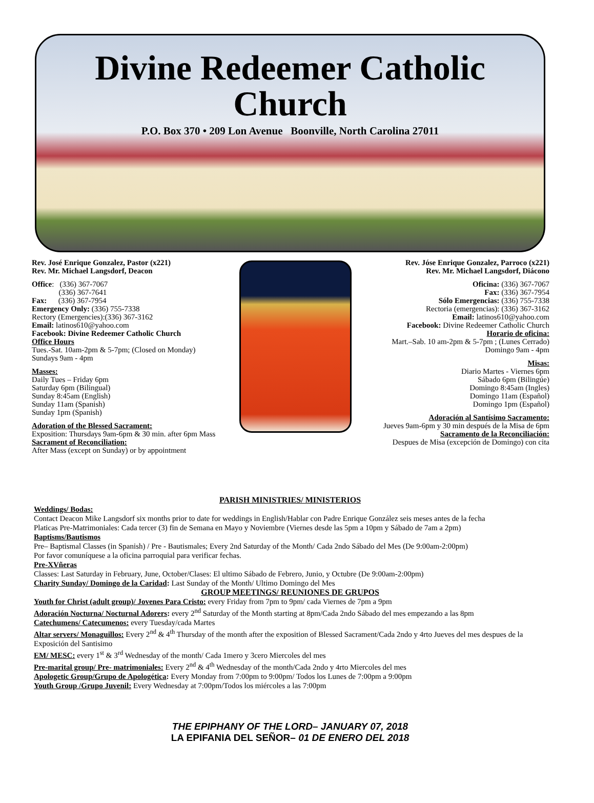Divine Redeemer Catholic
Church
P.O. Box 370 • 209 Lon Avenue Boonville, North Carolina 27011
Rev. José Enrique Gonzalez, Pastor (x221)
Rev. Mr. Michael Langsdorf, Deacon
Office: (336) 367-7067
(336) 367-7641
Fax: (336) 367-7954
Emergency Only: (336) 755-7338
Rectory (Emergencies):(336) 367-3162
Email: latinos610@yahoo.com
Facebook: Divine Redeemer Catholic Church
Office Hours
Tues.-Sat. 10am-2pm & 5-7pm; (Closed on Monday)
Sundays 9am - 4pm
Masses:
Daily Tues – Friday 6pm
Saturday 6pm (Bilingual)
Sunday 8:45am (English)
Sunday 11am (Spanish)
Sunday 1pm (Spanish)
Adoration of the Blessed Sacrament:
Exposition: Thursdays 9am-6pm & 30 min. after 6pm Mass
Sacrament of Reconciliation:
After Mass (except on Sunday) or by appointment
Rev. Jóse Enrique Gonzalez, Parroco (x221)
Rev. Mr. Michael Langsdorf, Diácono
Oficina: (336) 367-7067
Fax: (336) 367-7954
Sólo Emergencias: (336) 755-7338
Rectoria (emergencias): (336) 367-3162
Email: latinos610@yahoo.com
Facebook: Divine Redeemer Catholic Church
Horario de oficina:
Mart.–Sab. 10 am-2pm & 5-7pm ; (Lunes Cerrado)
Domingo 9am - 4pm
Misas:
Diario Martes - Viernes 6pm
Sábado 6pm (Bilingúe)
Domingo 8:45am (Ingles)
Domingo 11am (Español)
Domingo 1pm (Español)
Adoración al Santísimo Sacramento:
Jueves 9am-6pm y 30 min después de la Misa de 6pm
Sacramento de la Reconciliación:
Despues de Misa (excepción de Domingo) con cita
PARISH MINISTRIES/ MINISTERIOS
Weddings/ Bodas:
Contact Deacon Mike Langsdorf six months prior to date for weddings in English/Hablar con Padre Enrique González seis meses antes de la fecha
Platicas Pre-Matrimoniales: Cada tercer (3) fin de Semana en Mayo y Noviembre (Viernes desde las 5pm a 10pm y Sábado de 7am a 2pm)
Baptisms/Bautismos
Pre– Baptismal Classes (in Spanish) / Pre - Bautismales; Every 2nd Saturday of the Month/ Cada 2ndo Sábado del Mes (De 9:00am-2:00pm)
Por favor comuníquese a la oficina parroquial para verificar fechas.
Pre-XVñeras
Classes: Last Saturday in February, June, October/Clases: El ultimo Sábado de Febrero, Junio, y Octubre (De 9:00am-2:00pm)
Charity Sunday/ Domingo de la Caridad: Last Sunday of the Month/ Ultimo Domingo del Mes
GROUP MEETINGS/ REUNIONES DE GRUPOS
Youth for Christ (adult group)/ Jovenes Para Cristo: every Friday from 7pm to 9pm/ cada Viernes de 7pm a 9pm
Adoración Nocturna/ Nocturnal Adorers: every 2<sup>nd</sup> Saturday of the Month starting at 8pm/Cada 2ndo Sábado del mes empezando a las 8pm
Catechumens/ Catecumenos: every Tuesday/cada Martes
Altar servers/ Monaguillos: Every 2<sup>nd</sup> & 4<sup>th</sup> Thursday of the month after the exposition of Blessed Sacrament/Cada 2ndo y 4rto Jueves del mes despues de la Exposición del Santisimo
EM/ MESC: every 1<sup>st</sup> & 3<sup>rd</sup> Wednesday of the month/ Cada 1mero y 3cero Miercoles del mes
Pre-marital group/ Pre- matrimoniales: Every 2<sup>nd</sup> & 4<sup>th</sup> Wednesday of the month/Cada 2ndo y 4rto Miercoles del mes
Apologetic Group/Grupo de Apologética: Every Monday from 7:00pm to 9:00pm/ Todos los Lunes de 7:00pm a 9:00pm
Youth Group /Grupo Juvenil: Every Wednesday at 7:00pm/Todos los miércoles a las 7:00pm
THE EPIPHANY OF THE LORD– JANUARY 07, 2018
LA EPIFANIA DEL SEÑOR– 01 DE ENERO DEL 2018